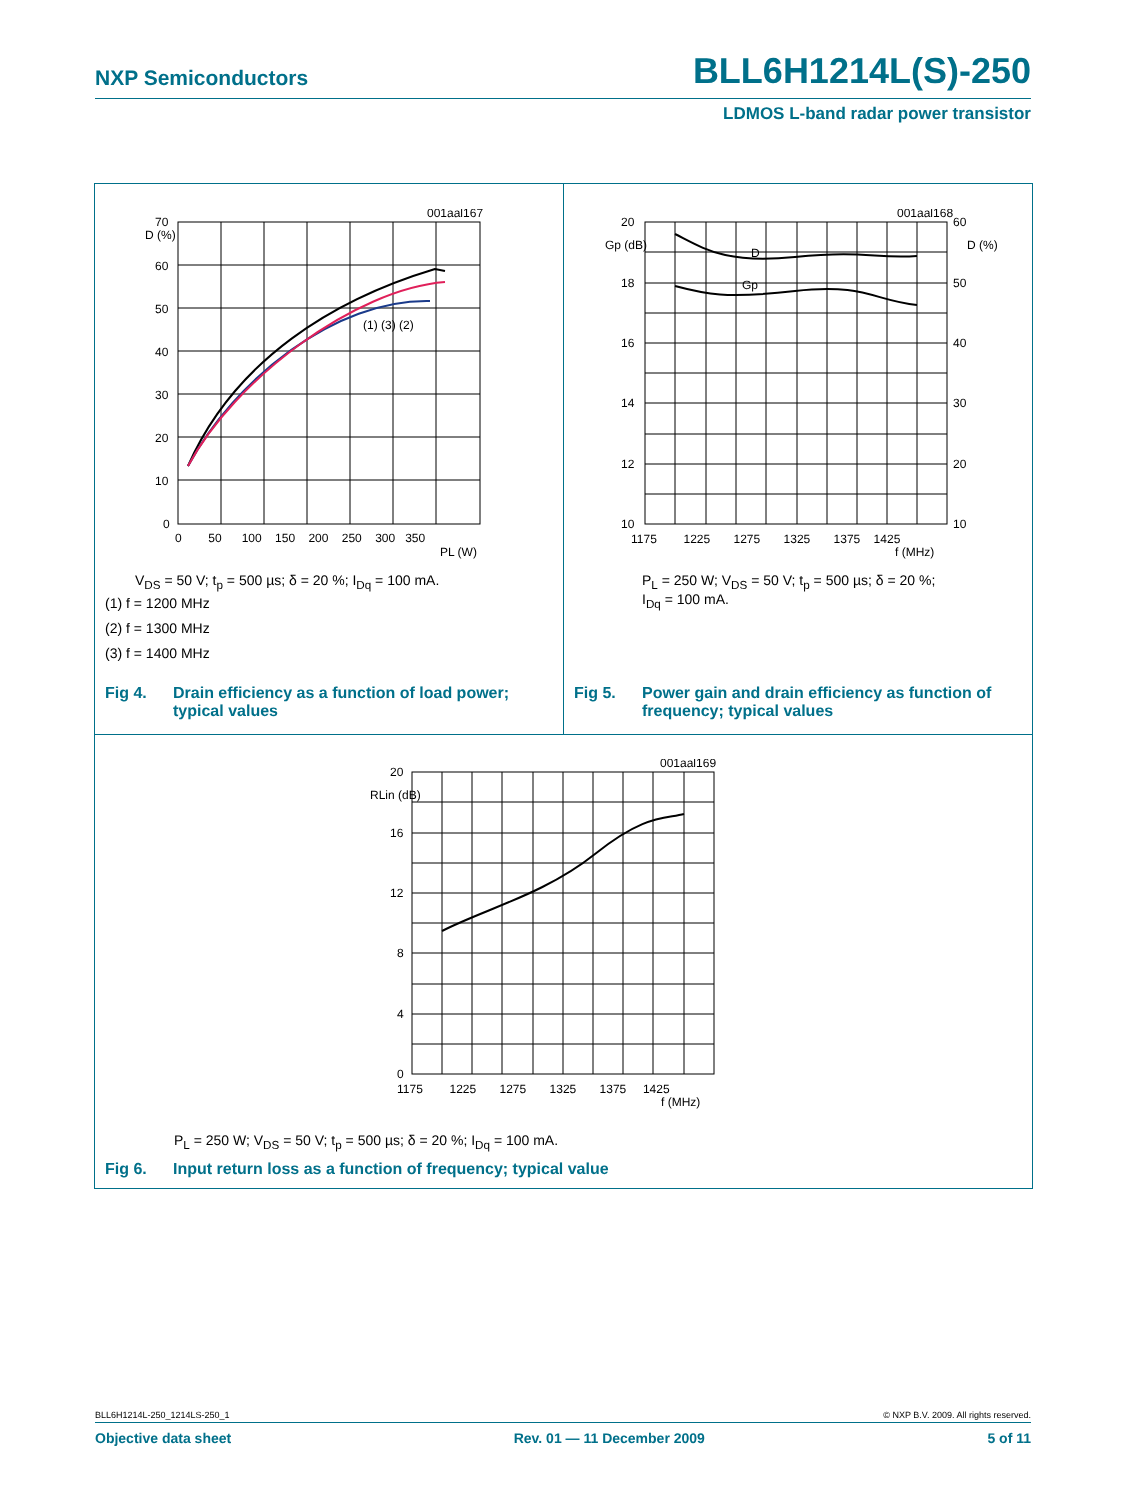NXP Semiconductors BLL6H1214L(S)-250
LDMOS L-band radar power transistor
001aal167
D (%)
70
60
50
40
30
20
10
0
0 50 100 150 200 250 300 350
PL (W)
(1) (3) (2)
V<sub>DS</sub> = 50 V; t<sub>p</sub> = 500 µs; δ = 20 %; I<sub>Dq</sub> = 100 mA.
(1) f = 1200 MHz
(2) f = 1300 MHz
(3) f = 1400 MHz
Fig 4. Drain efficiency as a function of load power; typical values
001aal168
20
Gp (dB)
18
16
14
12
10
60
D (%)
50
40
30
20
10
D
Gp
1175 1225 1275 1325 1375 1425
f (MHz)
P<sub>L</sub> = 250 W; V<sub>DS</sub> = 50 V; t<sub>p</sub> = 500 µs; δ = 20 %;
I<sub>Dq</sub> = 100 mA.
Fig 5. Power gain and drain efficiency as function of frequency; typical values
001aal169
20
RLin (dB)
16
12
8
4
0
1175 1225 1275 1325 1375 1425
f (MHz)
P<sub>L</sub> = 250 W; V<sub>DS</sub> = 50 V; t<sub>p</sub> = 500 µs; δ = 20 %; I<sub>Dq</sub> = 100 mA.
Fig 6. Input return loss as a function of frequency; typical value
BLL6H1214L-250_1214LS-250_1 © NXP B.V. 2009. All rights reserved.
Objective data sheet Rev. 01 — 11 December 2009 5 of 11